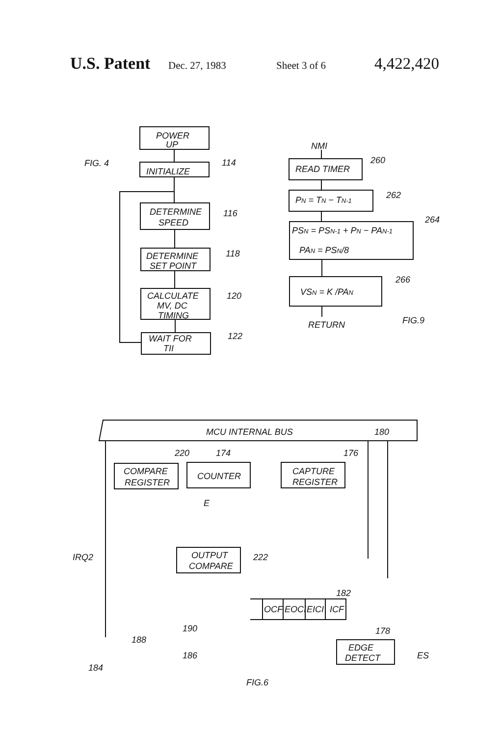U.S. Patent Dec. 27, 1983 Sheet 3 of 6 4,422,420
POWER
UP
INITIALIZE
DETERMINE
SPEED
DETERMINE
SET POINT
CALCULATE
MV, DC
TIMING
WAIT FOR
TII
FIG. 4
114
116
118
120
122
NMI
READ TIMER
PN = TN − TN-1
PSN = PSN-1 + PN − PAN-1
PAN = PSN/8
VSN = K /PAN
RETURN
260
262
264
266
FIG.9
MCU INTERNAL BUS
180
COMPARE
REGISTER
COUNTER
CAPTURE
REGISTER
OUTPUT
COMPARE
OCF
EOCI
EICI
ICF
EDGE
DETECT
IRQ2
190
186
188
184
E
ES
220
174
176
222
182
178
FIG.6